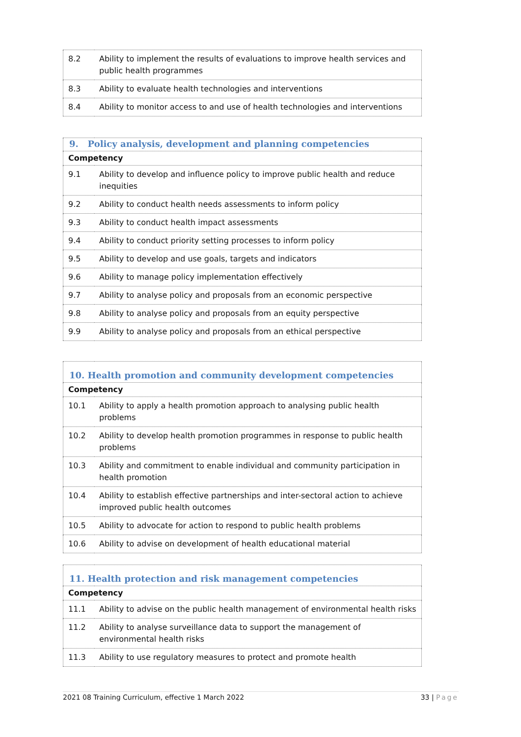| 8.2 | Ability to implement the results of evaluations to improve health services and public health programmes |
| 8.3 | Ability to evaluate health technologies and interventions |
| 8.4 | Ability to monitor access to and use of health technologies and interventions |
| 9. Policy analysis, development and planning competencies | |
| --- | --- |
| Competency | |
| 9.1 | Ability to develop and influence policy to improve public health and reduce inequities |
| 9.2 | Ability to conduct health needs assessments to inform policy |
| 9.3 | Ability to conduct health impact assessments |
| 9.4 | Ability to conduct priority setting processes to inform policy |
| 9.5 | Ability to develop and use goals, targets and indicators |
| 9.6 | Ability to manage policy implementation effectively |
| 9.7 | Ability to analyse policy and proposals from an economic perspective |
| 9.8 | Ability to analyse policy and proposals from an equity perspective |
| 9.9 | Ability to analyse policy and proposals from an ethical perspective |
| 10. Health promotion and community development competencies | |
| --- | --- |
| Competency | |
| 10.1 | Ability to apply a health promotion approach to analysing public health problems |
| 10.2 | Ability to develop health promotion programmes in response to public health problems |
| 10.3 | Ability and commitment to enable individual and community participation in health promotion |
| 10.4 | Ability to establish effective partnerships and inter-sectoral action to achieve improved public health outcomes |
| 10.5 | Ability to advocate for action to respond to public health problems |
| 10.6 | Ability to advise on development of health educational material |
| 11. Health protection and risk management competencies | |
| --- | --- |
| Competency | |
| 11.1 | Ability to advise on the public health management of environmental health risks |
| 11.2 | Ability to analyse surveillance data to support the management of environmental health risks |
| 11.3 | Ability to use regulatory measures to protect and promote health |
2021 08 Training Curriculum, effective 1 March 2022 33 | Page